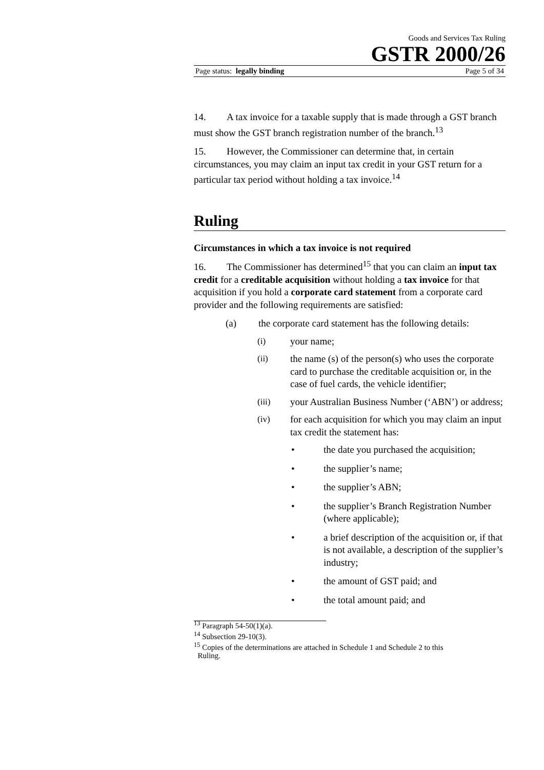Goods and Services Tax Ruling
GSTR 2000/26
Page status: legally binding Page 5 of 34
14. A tax invoice for a taxable supply that is made through a GST branch must show the GST branch registration number of the branch.<sup>13</sup>
15. However, the Commissioner can determine that, in certain circumstances, you may claim an input tax credit in your GST return for a particular tax period without holding a tax invoice.<sup>14</sup>
Ruling
Circumstances in which a tax invoice is not required
16. The Commissioner has determined<sup>15</sup> that you can claim an input tax credit for a creditable acquisition without holding a tax invoice for that acquisition if you hold a corporate card statement from a corporate card provider and the following requirements are satisfied:
(a) the corporate card statement has the following details:
(i) your name;
(ii) the name (s) of the person(s) who uses the corporate card to purchase the creditable acquisition or, in the case of fuel cards, the vehicle identifier;
(iii) your Australian Business Number (‘ABN’) or address;
(iv) for each acquisition for which you may claim an input tax credit the statement has:
• the date you purchased the acquisition;
• the supplier’s name;
• the supplier’s ABN;
• the supplier’s Branch Registration Number (where applicable);
• a brief description of the acquisition or, if that is not available, a description of the supplier’s industry;
• the amount of GST paid; and
• the total amount paid; and
<sup>13</sup> Paragraph 54-50(1)(a).
<sup>14</sup> Subsection 29-10(3).
<sup>15</sup> Copies of the determinations are attached in Schedule 1 and Schedule 2 to this
Ruling.